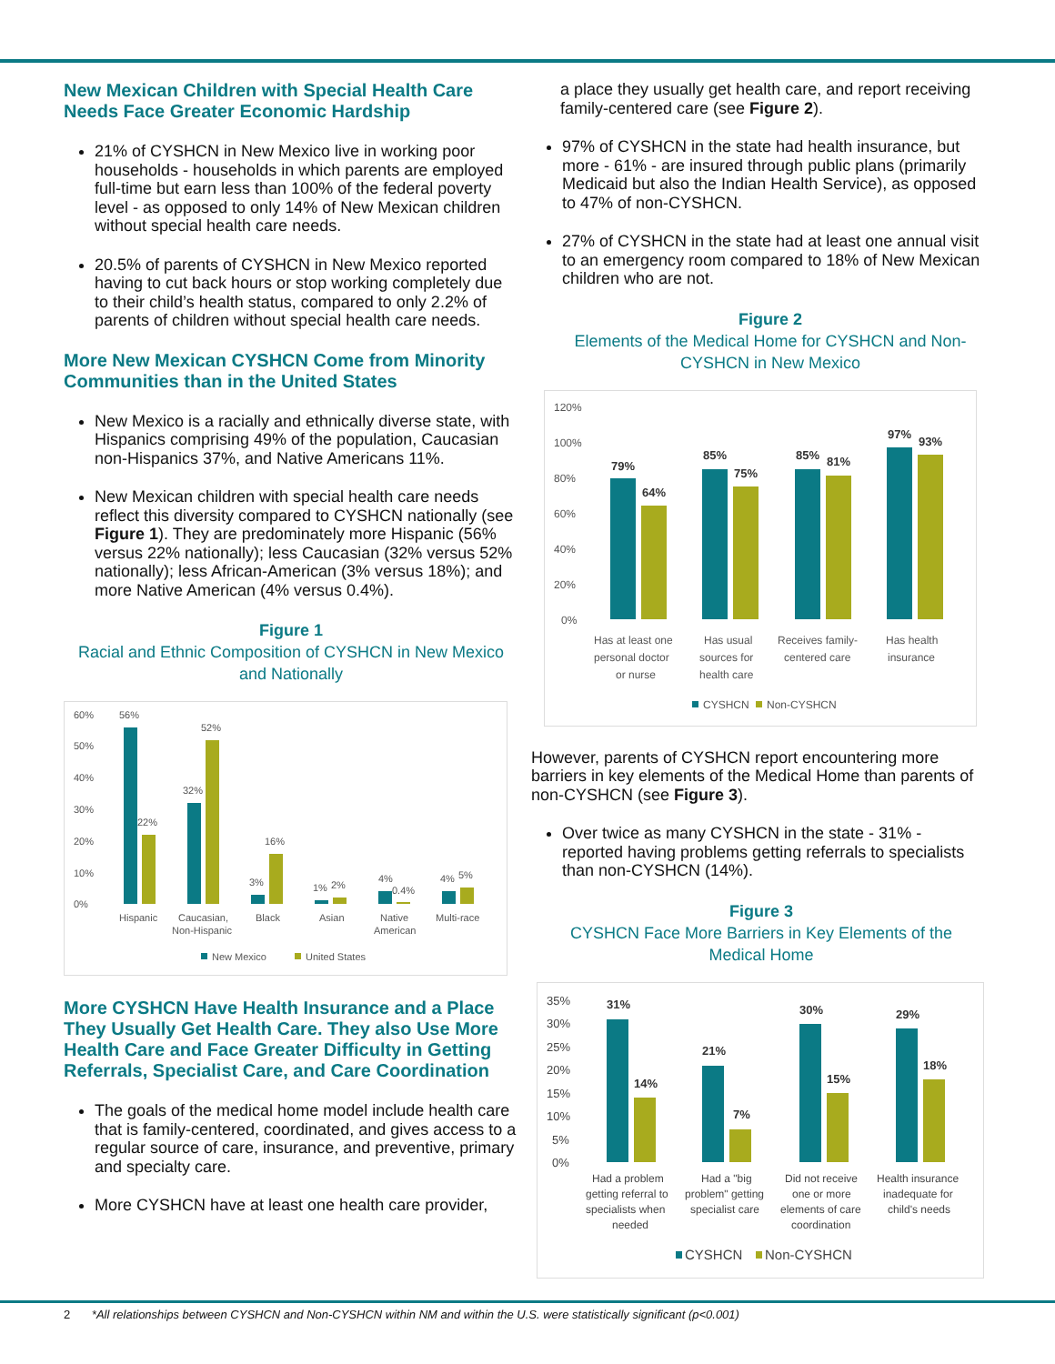New Mexican Children with Special Health Care Needs Face Greater Economic Hardship
21% of CYSHCN in New Mexico live in working poor households - households in which parents are employed full-time but earn less than 100% of the federal poverty level - as opposed to only 14% of New Mexican children without special health care needs.
20.5% of parents of CYSHCN in New Mexico reported having to cut back hours or stop working completely due to their child’s health status, compared to only 2.2% of parents of children without special health care needs.
More New Mexican CYSHCN Come from Minority Communities than in the United States
New Mexico is a racially and ethnically diverse state, with Hispanics comprising 49% of the population, Caucasian non-Hispanics 37%, and Native Americans 11%.
New Mexican children with special health care needs reflect this diversity compared to CYSHCN nationally (see Figure 1). They are predominately more Hispanic (56% versus 22% nationally); less Caucasian (32% versus 52% nationally); less African-American (3% versus 18%); and more Native American (4% versus 0.4%).
Figure 1
Racial and Ethnic Composition of CYSHCN in New Mexico and Nationally
60%
50%
40%
30%
20%
10%
0%
56%
22%
32%
52%
3%
16%
1%
2%
4%
0.4%
4%
5%
Hispanic
Caucasian,
Non-Hispanic
Black
Asian
Native
American
Multi-race
New Mexico
United States
More CYSHCN Have Health Insurance and a Place They Usually Get Health Care. They also Use More Health Care and Face Greater Difficulty in Getting Referrals, Specialist Care, and Care Coordination
The goals of the medical home model include health care that is family-centered, coordinated, and gives access to a regular source of care, insurance, and preventive, primary and specialty care.
More CYSHCN have at least one health care provider,
a place they usually get health care, and report receiving family-centered care (see Figure 2).
97% of CYSHCN in the state had health insurance, but more - 61% - are insured through public plans (primarily Medicaid but also the Indian Health Service), as opposed to 47% of non-CYSHCN.
27% of CYSHCN in the state had at least one annual visit to an emergency room compared to 18% of New Mexican children who are not.
Figure 2
Elements of the Medical Home for CYSHCN and Non-CYSHCN in New Mexico
120%
100%
80%
60%
40%
20%
0%
79%
64%
85%
75%
85%
81%
97%
93%
Has at least one
personal doctor
or nurse
Has usual
sources for
health care
Receives family-
centered care
Has health
insurance
CYSHCN
Non-CYSHCN
However, parents of CYSHCN report encountering more barriers in key elements of the Medical Home than parents of non-CYSHCN (see Figure 3).
Over twice as many CYSHCN in the state - 31% - reported having problems getting referrals to specialists than non-CYSHCN (14%).
Figure 3
CYSHCN Face More Barriers in Key Elements of the Medical Home
35%
30%
25%
20%
15%
10%
5%
0%
31%
14%
21%
7%
30%
15%
29%
18%
Had a problem
getting referral to
specialists when
needed
Had a "big
problem" getting
specialist care
Did not receive
one or more
elements of care
coordination
Health insurance
inadequate for
child's needs
CYSHCN
Non-CYSHCN
2 *All relationships between CYSHCN and Non-CYSHCN within NM and within the U.S. were statistically significant (p<0.001)